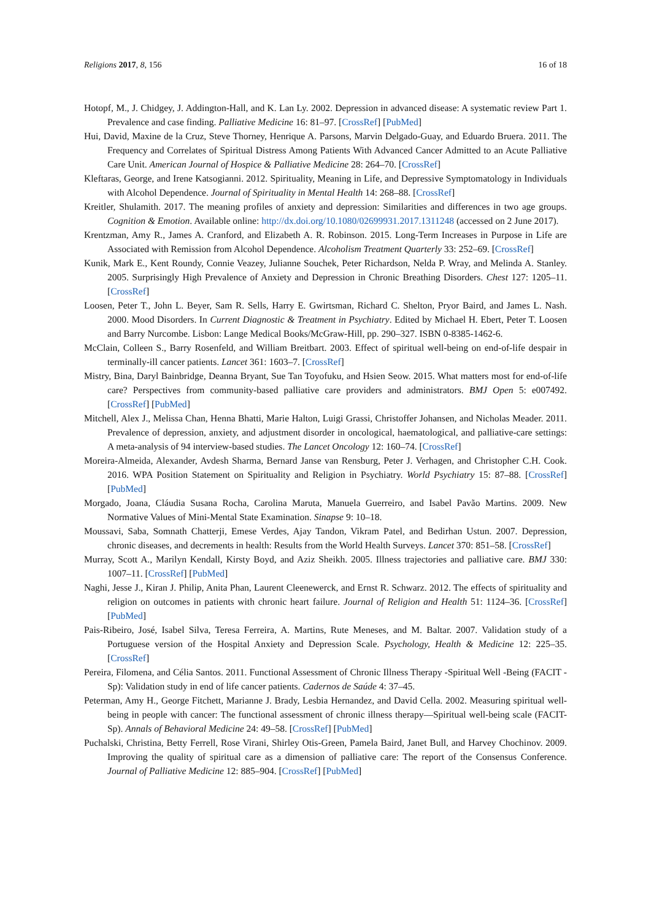Religions 2017, 8, 156 16 of 18
Hotopf, M., J. Chidgey, J. Addington-Hall, and K. Lan Ly. 2002. Depression in advanced disease: A systematic review Part 1. Prevalence and case finding. Palliative Medicine 16: 81–97. [CrossRef] [PubMed]
Hui, David, Maxine de la Cruz, Steve Thorney, Henrique A. Parsons, Marvin Delgado-Guay, and Eduardo Bruera. 2011. The Frequency and Correlates of Spiritual Distress Among Patients With Advanced Cancer Admitted to an Acute Palliative Care Unit. American Journal of Hospice & Palliative Medicine 28: 264–70. [CrossRef]
Kleftaras, George, and Irene Katsogianni. 2012. Spirituality, Meaning in Life, and Depressive Symptomatology in Individuals with Alcohol Dependence. Journal of Spirituality in Mental Health 14: 268–88. [CrossRef]
Kreitler, Shulamith. 2017. The meaning profiles of anxiety and depression: Similarities and differences in two age groups. Cognition & Emotion. Available online: http://dx.doi.org/10.1080/02699931.2017.1311248 (accessed on 2 June 2017).
Krentzman, Amy R., James A. Cranford, and Elizabeth A. R. Robinson. 2015. Long-Term Increases in Purpose in Life are Associated with Remission from Alcohol Dependence. Alcoholism Treatment Quarterly 33: 252–69. [CrossRef]
Kunik, Mark E., Kent Roundy, Connie Veazey, Julianne Souchek, Peter Richardson, Nelda P. Wray, and Melinda A. Stanley. 2005. Surprisingly High Prevalence of Anxiety and Depression in Chronic Breathing Disorders. Chest 127: 1205–11. [CrossRef]
Loosen, Peter T., John L. Beyer, Sam R. Sells, Harry E. Gwirtsman, Richard C. Shelton, Pryor Baird, and James L. Nash. 2000. Mood Disorders. In Current Diagnostic & Treatment in Psychiatry. Edited by Michael H. Ebert, Peter T. Loosen and Barry Nurcombe. Lisbon: Lange Medical Books/McGraw-Hill, pp. 290–327. ISBN 0-8385-1462-6.
McClain, Colleen S., Barry Rosenfeld, and William Breitbart. 2003. Effect of spiritual well-being on end-of-life despair in terminally-ill cancer patients. Lancet 361: 1603–7. [CrossRef]
Mistry, Bina, Daryl Bainbridge, Deanna Bryant, Sue Tan Toyofuku, and Hsien Seow. 2015. What matters most for end-of-life care? Perspectives from community-based palliative care providers and administrators. BMJ Open 5: e007492. [CrossRef] [PubMed]
Mitchell, Alex J., Melissa Chan, Henna Bhatti, Marie Halton, Luigi Grassi, Christoffer Johansen, and Nicholas Meader. 2011. Prevalence of depression, anxiety, and adjustment disorder in oncological, haematological, and palliative-care settings: A meta-analysis of 94 interview-based studies. The Lancet Oncology 12: 160–74. [CrossRef]
Moreira-Almeida, Alexander, Avdesh Sharma, Bernard Janse van Rensburg, Peter J. Verhagen, and Christopher C.H. Cook. 2016. WPA Position Statement on Spirituality and Religion in Psychiatry. World Psychiatry 15: 87–88. [CrossRef] [PubMed]
Morgado, Joana, Cláudia Susana Rocha, Carolina Maruta, Manuela Guerreiro, and Isabel Pavão Martins. 2009. New Normative Values of Mini-Mental State Examination. Sinapse 9: 10–18.
Moussavi, Saba, Somnath Chatterji, Emese Verdes, Ajay Tandon, Vikram Patel, and Bedirhan Ustun. 2007. Depression, chronic diseases, and decrements in health: Results from the World Health Surveys. Lancet 370: 851–58. [CrossRef]
Murray, Scott A., Marilyn Kendall, Kirsty Boyd, and Aziz Sheikh. 2005. Illness trajectories and palliative care. BMJ 330: 1007–11. [CrossRef] [PubMed]
Naghi, Jesse J., Kiran J. Philip, Anita Phan, Laurent Cleenewerck, and Ernst R. Schwarz. 2012. The effects of spirituality and religion on outcomes in patients with chronic heart failure. Journal of Religion and Health 51: 1124–36. [CrossRef] [PubMed]
Pais-Ribeiro, José, Isabel Silva, Teresa Ferreira, A. Martins, Rute Meneses, and M. Baltar. 2007. Validation study of a Portuguese version of the Hospital Anxiety and Depression Scale. Psychology, Health & Medicine 12: 225–35. [CrossRef]
Pereira, Filomena, and Célia Santos. 2011. Functional Assessment of Chronic Illness Therapy -Spiritual Well -Being (FACIT -Sp): Validation study in end of life cancer patients. Cadernos de Saúde 4: 37–45.
Peterman, Amy H., George Fitchett, Marianne J. Brady, Lesbia Hernandez, and David Cella. 2002. Measuring spiritual well-being in people with cancer: The functional assessment of chronic illness therapy—Spiritual well-being scale (FACIT-Sp). Annals of Behavioral Medicine 24: 49–58. [CrossRef] [PubMed]
Puchalski, Christina, Betty Ferrell, Rose Virani, Shirley Otis-Green, Pamela Baird, Janet Bull, and Harvey Chochinov. 2009. Improving the quality of spiritual care as a dimension of palliative care: The report of the Consensus Conference. Journal of Palliative Medicine 12: 885–904. [CrossRef] [PubMed]